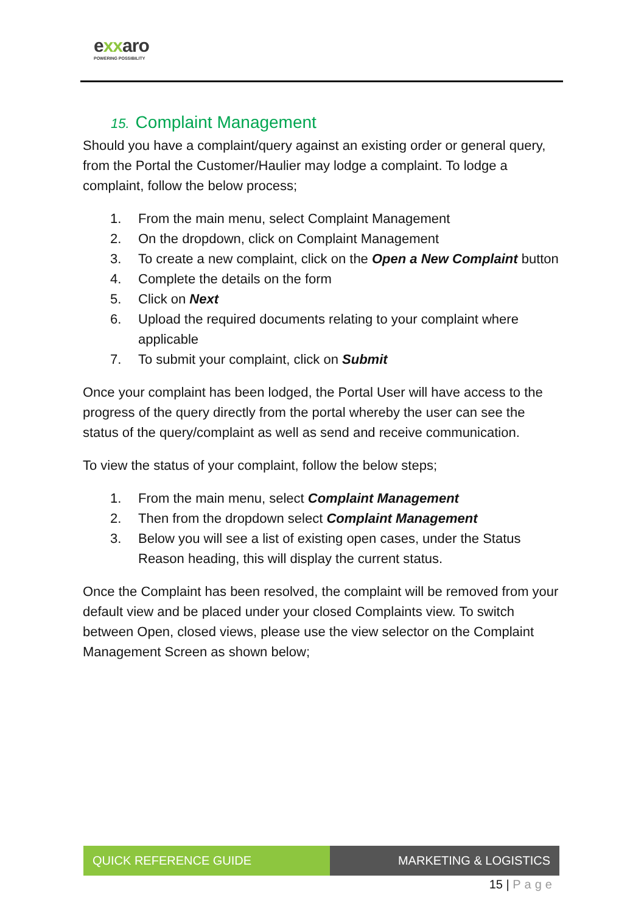exxaro
POWERING POSSIBILITY
15. Complaint Management
Should you have a complaint/query against an existing order or general query, from the Portal the Customer/Haulier may lodge a complaint. To lodge a complaint, follow the below process;
1. From the main menu, select Complaint Management
2. On the dropdown, click on Complaint Management
3. To create a new complaint, click on the Open a New Complaint button
4. Complete the details on the form
5. Click on Next
6. Upload the required documents relating to your complaint where applicable
7. To submit your complaint, click on Submit
Once your complaint has been lodged, the Portal User will have access to the progress of the query directly from the portal whereby the user can see the status of the query/complaint as well as send and receive communication.
To view the status of your complaint, follow the below steps;
1. From the main menu, select Complaint Management
2. Then from the dropdown select Complaint Management
3. Below you will see a list of existing open cases, under the Status Reason heading, this will display the current status.
Once the Complaint has been resolved, the complaint will be removed from your default view and be placed under your closed Complaints view. To switch between Open, closed views, please use the view selector on the Complaint Management Screen as shown below;
QUICK REFERENCE GUIDE MARKETING & LOGISTICS
15 | Page